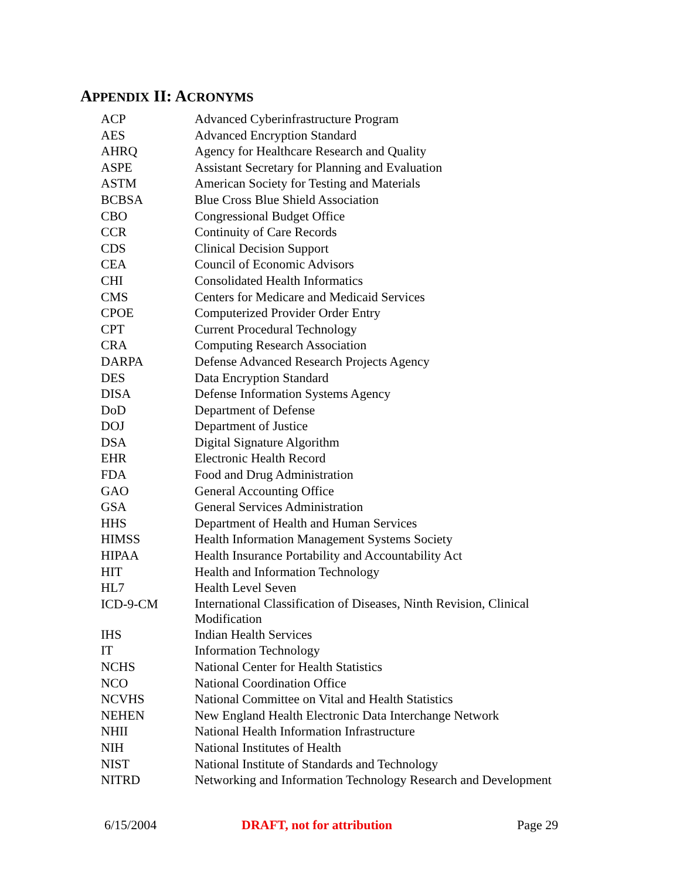APPENDIX II: ACRONYMS
| ACP | Advanced Cyberinfrastructure Program |
| AES | Advanced Encryption Standard |
| AHRQ | Agency for Healthcare Research and Quality |
| ASPE | Assistant Secretary for Planning and Evaluation |
| ASTM | American Society for Testing and Materials |
| BCBSA | Blue Cross Blue Shield Association |
| CBO | Congressional Budget Office |
| CCR | Continuity of Care Records |
| CDS | Clinical Decision Support |
| CEA | Council of Economic Advisors |
| CHI | Consolidated Health Informatics |
| CMS | Centers for Medicare and Medicaid Services |
| CPOE | Computerized Provider Order Entry |
| CPT | Current Procedural Technology |
| CRA | Computing Research Association |
| DARPA | Defense Advanced Research Projects Agency |
| DES | Data Encryption Standard |
| DISA | Defense Information Systems Agency |
| DoD | Department of Defense |
| DOJ | Department of Justice |
| DSA | Digital Signature Algorithm |
| EHR | Electronic Health Record |
| FDA | Food and Drug Administration |
| GAO | General Accounting Office |
| GSA | General Services Administration |
| HHS | Department of Health and Human Services |
| HIMSS | Health Information Management Systems Society |
| HIPAA | Health Insurance Portability and Accountability Act |
| HIT | Health and Information Technology |
| HL7 | Health Level Seven |
| ICD-9-CM | International Classification of Diseases, Ninth Revision, Clinical Modification |
| IHS | Indian Health Services |
| IT | Information Technology |
| NCHS | National Center for Health Statistics |
| NCO | National Coordination Office |
| NCVHS | National Committee on Vital and Health Statistics |
| NEHEN | New England Health Electronic Data Interchange Network |
| NHII | National Health Information Infrastructure |
| NIH | National Institutes of Health |
| NIST | National Institute of Standards and Technology |
| NITRD | Networking and Information Technology Research and Development |
6/15/2004 DRAFT, not for attribution Page 29